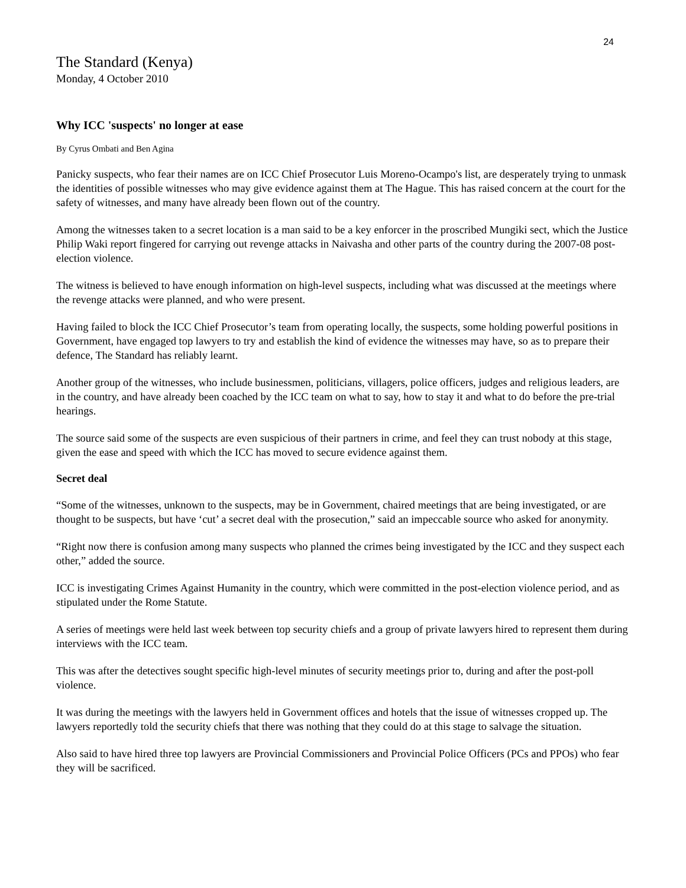24
The Standard (Kenya)
Monday, 4 October 2010
Why ICC 'suspects' no longer at ease
By Cyrus Ombati and Ben Agina
Panicky suspects, who fear their names are on ICC Chief Prosecutor Luis Moreno-Ocampo's list, are desperately trying to unmask the identities of possible witnesses who may give evidence against them at The Hague. This has raised concern at the court for the safety of witnesses, and many have already been flown out of the country.
Among the witnesses taken to a secret location is a man said to be a key enforcer in the proscribed Mungiki sect, which the Justice Philip Waki report fingered for carrying out revenge attacks in Naivasha and other parts of the country during the 2007-08 post-election violence.
The witness is believed to have enough information on high-level suspects, including what was discussed at the meetings where the revenge attacks were planned, and who were present.
Having failed to block the ICC Chief Prosecutor’s team from operating locally, the suspects, some holding powerful positions in Government, have engaged top lawyers to try and establish the kind of evidence the witnesses may have, so as to prepare their defence, The Standard has reliably learnt.
Another group of the witnesses, who include businessmen, politicians, villagers, police officers, judges and religious leaders, are in the country, and have already been coached by the ICC team on what to say, how to stay it and what to do before the pre-trial hearings.
The source said some of the suspects are even suspicious of their partners in crime, and feel they can trust nobody at this stage, given the ease and speed with which the ICC has moved to secure evidence against them.
Secret deal
“Some of the witnesses, unknown to the suspects, may be in Government, chaired meetings that are being investigated, or are thought to be suspects, but have ‘cut’ a secret deal with the prosecution,” said an impeccable source who asked for anonymity.
“Right now there is confusion among many suspects who planned the crimes being investigated by the ICC and they suspect each other,” added the source.
ICC is investigating Crimes Against Humanity in the country, which were committed in the post-election violence period, and as stipulated under the Rome Statute.
A series of meetings were held last week between top security chiefs and a group of private lawyers hired to represent them during interviews with the ICC team.
This was after the detectives sought specific high-level minutes of security meetings prior to, during and after the post-poll violence.
It was during the meetings with the lawyers held in Government offices and hotels that the issue of witnesses cropped up. The lawyers reportedly told the security chiefs that there was nothing that they could do at this stage to salvage the situation.
Also said to have hired three top lawyers are Provincial Commissioners and Provincial Police Officers (PCs and PPOs) who fear they will be sacrificed.